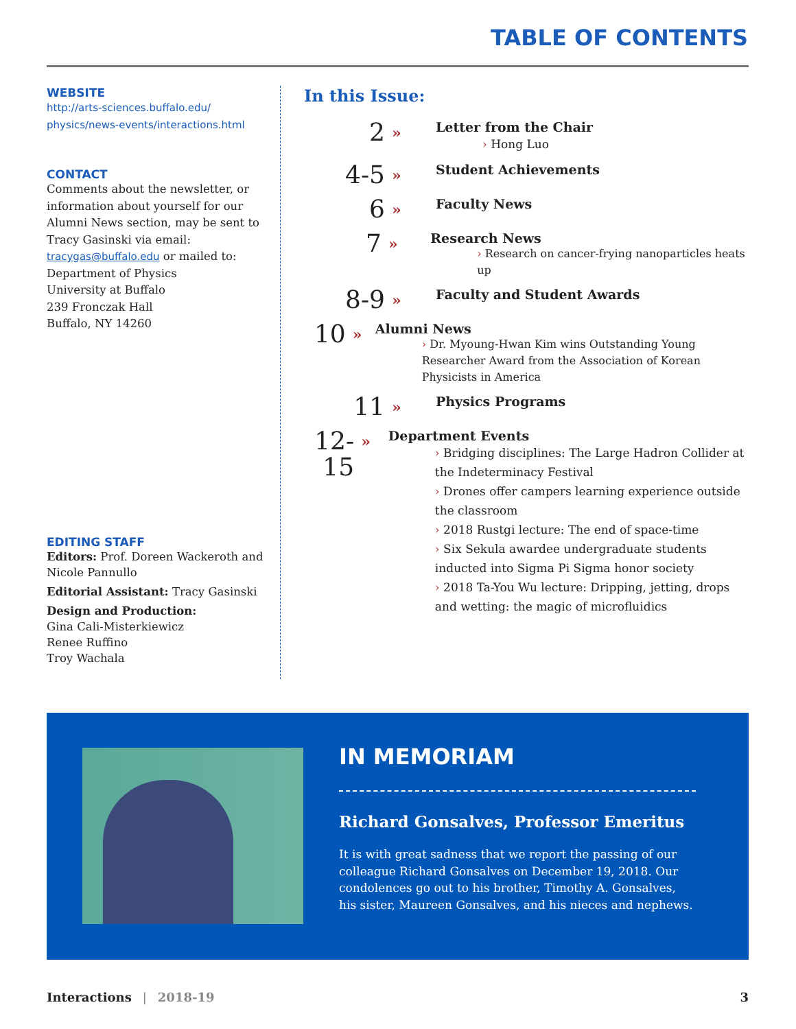TABLE OF CONTENTS
WEBSITE
http://arts-sciences.buffalo.edu/
physics/news-events/interactions.html
CONTACT
Comments about the newsletter, or information about yourself for our Alumni News section, may be sent to Tracy Gasinski via email: tracygas@buffalo.edu or mailed to:
Department of Physics
University at Buffalo
239 Fronczak Hall
Buffalo, NY 14260
EDITING STAFF
Editors: Prof. Doreen Wackeroth and Nicole Pannullo
Editorial Assistant: Tracy Gasinski
Design and Production:
Gina Cali-Misterkiewicz
Renee Ruffino
Troy Wachala
In this Issue:
2
»
Letter from the Chair
› Hong Luo
4-5
»
Student Achievements
6
»
Faculty News
7
»
Research News
› Research on cancer-frying nanoparticles heats up
8-9
»
Faculty and Student Awards
10
»
Alumni News
› Dr. Myoung-Hwan Kim wins Outstanding Young Researcher Award from the Association of Korean Physicists in America
11
»
Physics Programs
12-15
»
Department Events
› Bridging disciplines: The Large Hadron Collider at the Indeterminacy Festival
› Drones offer campers learning experience outside the classroom
› 2018 Rustgi lecture: The end of space-time
› Six Sekula awardee undergraduate students inducted into Sigma Pi Sigma honor society
› 2018 Ta-You Wu lecture: Dripping, jetting, drops and wetting: the magic of microfluidics
IN MEMORIAM
Richard Gonsalves, Professor Emeritus
It is with great sadness that we report the passing of our colleague Richard Gonsalves on December 19, 2018. Our condolences go out to his brother, Timothy A. Gonsalves, his sister, Maureen Gonsalves, and his nieces and nephews.
Interactions | 2018-19 3